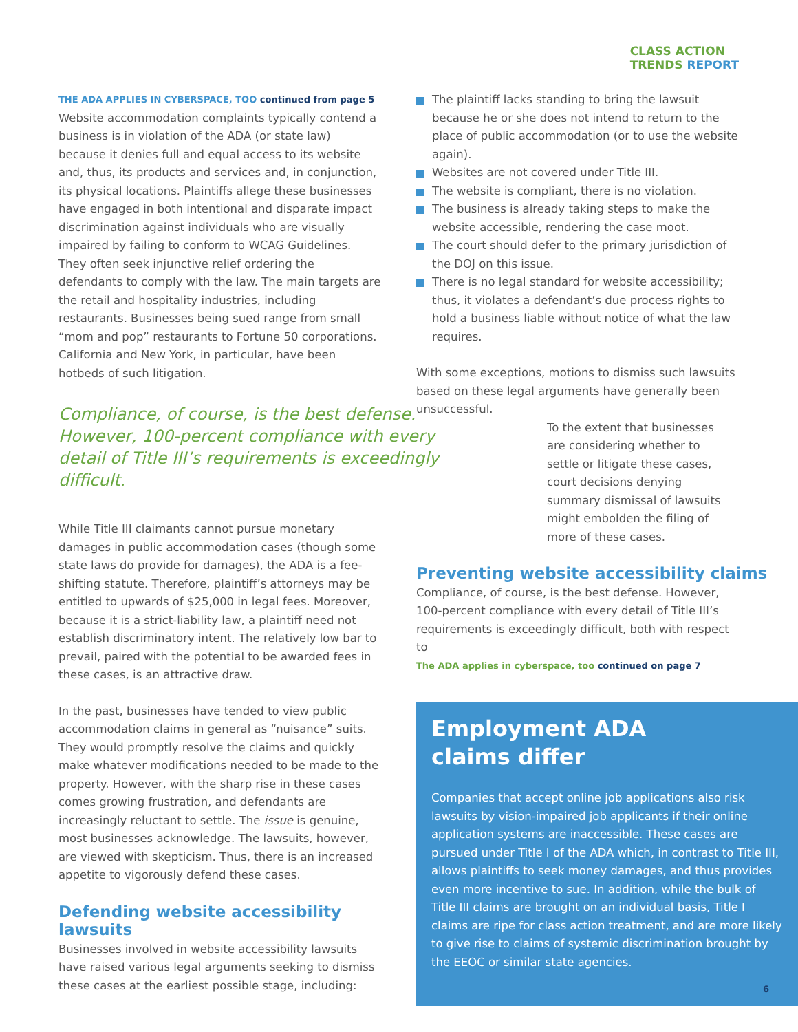CLASS ACTION
TRENDS REPORT
THE ADA APPLIES IN CYBERSPACE, TOO continued from page 5
Website accommodation complaints typically contend a business is in violation of the ADA (or state law) because it denies full and equal access to its website and, thus, its products and services and, in conjunction, its physical locations. Plaintiffs allege these businesses have engaged in both intentional and disparate impact discrimination against individuals who are visually impaired by failing to conform to WCAG Guidelines. They often seek injunctive relief ordering the defendants to comply with the law. The main targets are the retail and hospitality industries, including restaurants. Businesses being sued range from small “mom and pop” restaurants to Fortune 50 corporations. California and New York, in particular, have been hotbeds of such litigation.
Compliance, of course, is the best defense. However, 100-percent compliance with every detail of Title III’s requirements is exceedingly difficult.
While Title III claimants cannot pursue monetary damages in public accommodation cases (though some state laws do provide for damages), the ADA is a fee-shifting statute. Therefore, plaintiff’s attorneys may be entitled to upwards of $25,000 in legal fees. Moreover, because it is a strict-liability law, a plaintiff need not establish discriminatory intent. The relatively low bar to prevail, paired with the potential to be awarded fees in these cases, is an attractive draw.
In the past, businesses have tended to view public accommodation claims in general as “nuisance” suits. They would promptly resolve the claims and quickly make whatever modifications needed to be made to the property. However, with the sharp rise in these cases comes growing frustration, and defendants are increasingly reluctant to settle. The issue is genuine, most businesses acknowledge. The lawsuits, however, are viewed with skepticism. Thus, there is an increased appetite to vigorously defend these cases.
Defending website accessibility lawsuits
Businesses involved in website accessibility lawsuits have raised various legal arguments seeking to dismiss these cases at the earliest possible stage, including:
The plaintiff lacks standing to bring the lawsuit because he or she does not intend to return to the place of public accommodation (or to use the website again).
Websites are not covered under Title III.
The website is compliant, there is no violation.
The business is already taking steps to make the website accessible, rendering the case moot.
The court should defer to the primary jurisdiction of the DOJ on this issue.
There is no legal standard for website accessibility; thus, it violates a defendant’s due process rights to hold a business liable without notice of what the law requires.
With some exceptions, motions to dismiss such lawsuits based on these legal arguments have generally been unsuccessful.
To the extent that businesses are considering whether to settle or litigate these cases, court decisions denying summary dismissal of lawsuits might embolden the filing of more of these cases.
Preventing website accessibility claims
Compliance, of course, is the best defense. However, 100-percent compliance with every detail of Title III’s requirements is exceedingly difficult, both with respect to
The ADA applies in cyberspace, too continued on page 7
Employment ADA
claims differ
Companies that accept online job applications also risk lawsuits by vision-impaired job applicants if their online application systems are inaccessible. These cases are pursued under Title I of the ADA which, in contrast to Title III, allows plaintiffs to seek money damages, and thus provides even more incentive to sue. In addition, while the bulk of Title III claims are brought on an individual basis, Title I claims are ripe for class action treatment, and are more likely to give rise to claims of systemic discrimination brought by the EEOC or similar state agencies.
6